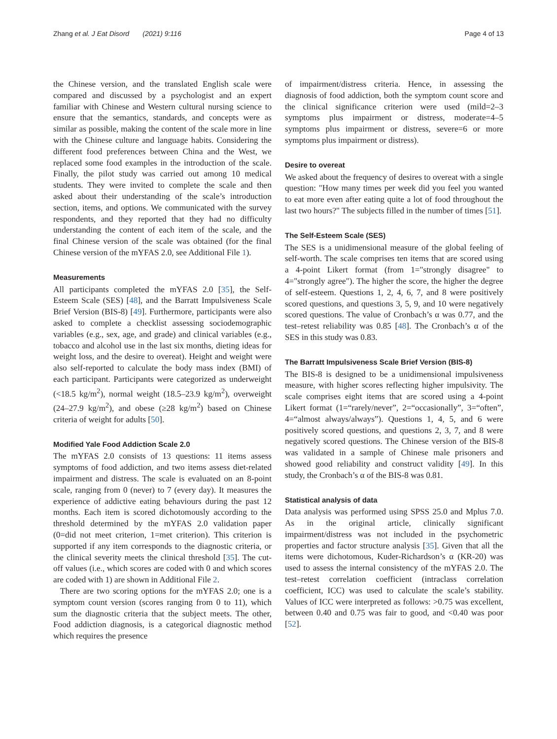Zhang et al. J Eat Disord (2021) 9:116 Page 4 of 13
the Chinese version, and the translated English scale were compared and discussed by a psychologist and an expert familiar with Chinese and Western cultural nursing science to ensure that the semantics, standards, and concepts were as similar as possible, making the content of the scale more in line with the Chinese culture and language habits. Considering the different food preferences between China and the West, we replaced some food examples in the introduction of the scale. Finally, the pilot study was carried out among 10 medical students. They were invited to complete the scale and then asked about their understanding of the scale’s introduction section, items, and options. We communicated with the survey respondents, and they reported that they had no difficulty understanding the content of each item of the scale, and the final Chinese version of the scale was obtained (for the final Chinese version of the mYFAS 2.0, see Additional File 1).
Measurements
All participants completed the mYFAS 2.0 [35], the Self-Esteem Scale (SES) [48], and the Barratt Impulsiveness Scale Brief Version (BIS-8) [49]. Furthermore, participants were also asked to complete a checklist assessing sociodemographic variables (e.g., sex, age, and grade) and clinical variables (e.g., tobacco and alcohol use in the last six months, dieting ideas for weight loss, and the desire to overeat). Height and weight were also self-reported to calculate the body mass index (BMI) of each participant. Participants were categorized as underweight (<18.5 kg/m<sup>2</sup>), normal weight (18.5–23.9 kg/m<sup>2</sup>), overweight (24–27.9 kg/m<sup>2</sup>), and obese (≥28 kg/m<sup>2</sup>) based on Chinese criteria of weight for adults [50].
Modified Yale Food Addiction Scale 2.0
The mYFAS 2.0 consists of 13 questions: 11 items assess symptoms of food addiction, and two items assess diet-related impairment and distress. The scale is evaluated on an 8-point scale, ranging from 0 (never) to 7 (every day). It measures the experience of addictive eating behaviours during the past 12 months. Each item is scored dichotomously according to the threshold determined by the mYFAS 2.0 validation paper (0=did not meet criterion, 1=met criterion). This criterion is supported if any item corresponds to the diagnostic criteria, or the clinical severity meets the clinical threshold [35]. The cut-off values (i.e., which scores are coded with 0 and which scores are coded with 1) are shown in Additional File 2.
There are two scoring options for the mYFAS 2.0; one is a symptom count version (scores ranging from 0 to 11), which sum the diagnostic criteria that the subject meets. The other, Food addiction diagnosis, is a categorical diagnostic method which requires the presence
of impairment/distress criteria. Hence, in assessing the diagnosis of food addiction, both the symptom count score and the clinical significance criterion were used (mild=2–3 symptoms plus impairment or distress, moderate=4–5 symptoms plus impairment or distress, severe=6 or more symptoms plus impairment or distress).
Desire to overeat
We asked about the frequency of desires to overeat with a single question: "How many times per week did you feel you wanted to eat more even after eating quite a lot of food throughout the last two hours?" The subjects filled in the number of times [51].
The Self-Esteem Scale (SES)
The SES is a unidimensional measure of the global feeling of self-worth. The scale comprises ten items that are scored using a 4-point Likert format (from 1="strongly disagree" to 4="strongly agree"). The higher the score, the higher the degree of self-esteem. Questions 1, 2, 4, 6, 7, and 8 were positively scored questions, and questions 3, 5, 9, and 10 were negatively scored questions. The value of Cronbach’s α was 0.77, and the test–retest reliability was 0.85 [48]. The Cronbach’s α of the SES in this study was 0.83.
The Barratt Impulsiveness Scale Brief Version (BIS-8)
The BIS-8 is designed to be a unidimensional impulsiveness measure, with higher scores reflecting higher impulsivity. The scale comprises eight items that are scored using a 4-point Likert format (1=“rarely/never”, 2=“occasionally”, 3=“often”, 4=“almost always/always”). Questions 1, 4, 5, and 6 were positively scored questions, and questions 2, 3, 7, and 8 were negatively scored questions. The Chinese version of the BIS-8 was validated in a sample of Chinese male prisoners and showed good reliability and construct validity [49]. In this study, the Cronbach’s α of the BIS-8 was 0.81.
Statistical analysis of data
Data analysis was performed using SPSS 25.0 and Mplus 7.0. As in the original article, clinically significant impairment/distress was not included in the psychometric properties and factor structure analysis [35]. Given that all the items were dichotomous, Kuder-Richardson’s α (KR-20) was used to assess the internal consistency of the mYFAS 2.0. The test–retest correlation coefficient (intraclass correlation coefficient, ICC) was used to calculate the scale’s stability. Values of ICC were interpreted as follows: >0.75 was excellent, between 0.40 and 0.75 was fair to good, and <0.40 was poor [52].